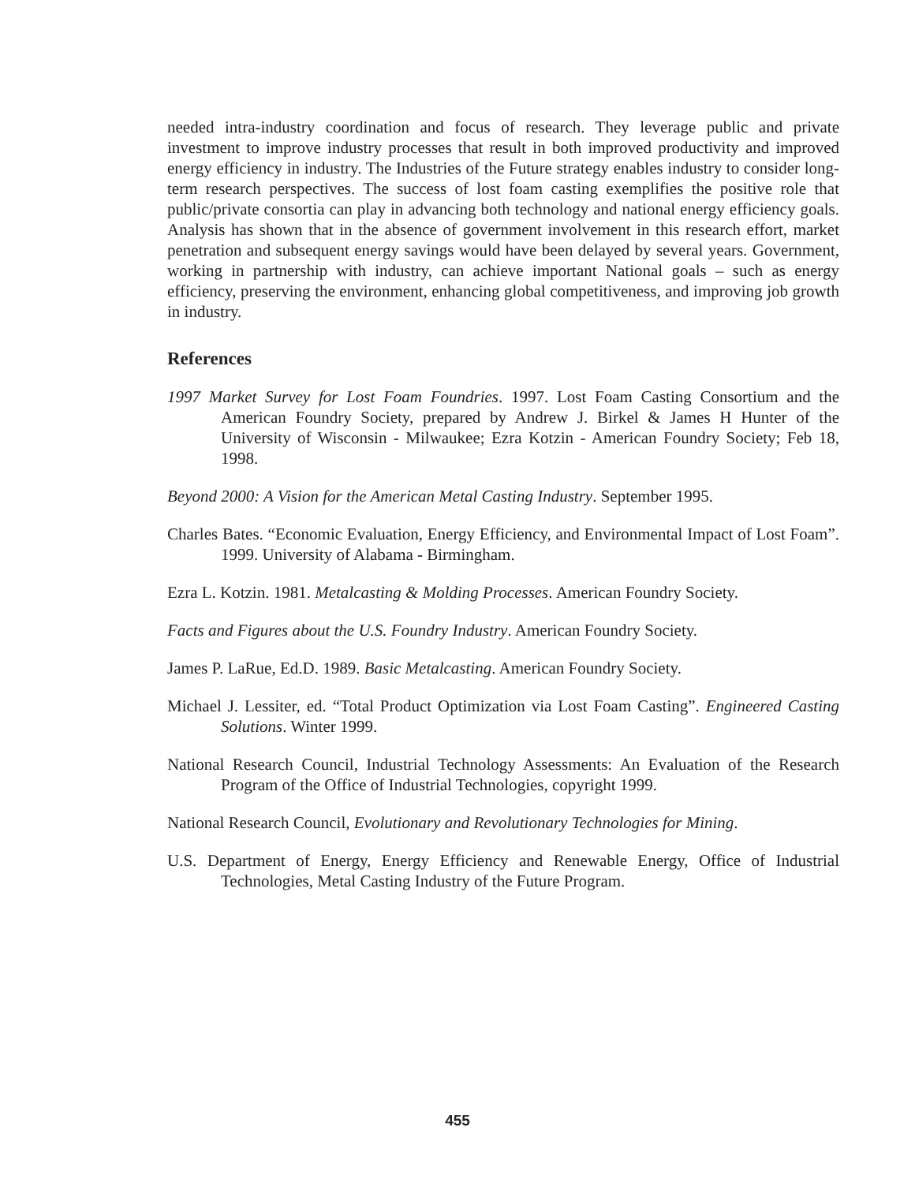needed intra-industry coordination and focus of research. They leverage public and private investment to improve industry processes that result in both improved productivity and improved energy efficiency in industry. The Industries of the Future strategy enables industry to consider long-term research perspectives. The success of lost foam casting exemplifies the positive role that public/private consortia can play in advancing both technology and national energy efficiency goals. Analysis has shown that in the absence of government involvement in this research effort, market penetration and subsequent energy savings would have been delayed by several years. Government, working in partnership with industry, can achieve important National goals – such as energy efficiency, preserving the environment, enhancing global competitiveness, and improving job growth in industry.
References
1997 Market Survey for Lost Foam Foundries. 1997. Lost Foam Casting Consortium and the American Foundry Society, prepared by Andrew J. Birkel & James H Hunter of the University of Wisconsin - Milwaukee; Ezra Kotzin - American Foundry Society; Feb 18, 1998.
Beyond 2000: A Vision for the American Metal Casting Industry. September 1995.
Charles Bates. “Economic Evaluation, Energy Efficiency, and Environmental Impact of Lost Foam”. 1999. University of Alabama - Birmingham.
Ezra L. Kotzin. 1981. Metalcasting & Molding Processes. American Foundry Society.
Facts and Figures about the U.S. Foundry Industry. American Foundry Society.
James P. LaRue, Ed.D. 1989. Basic Metalcasting. American Foundry Society.
Michael J. Lessiter, ed. “Total Product Optimization via Lost Foam Casting”. Engineered Casting Solutions. Winter 1999.
National Research Council, Industrial Technology Assessments: An Evaluation of the Research Program of the Office of Industrial Technologies, copyright 1999.
National Research Council, Evolutionary and Revolutionary Technologies for Mining.
U.S. Department of Energy, Energy Efficiency and Renewable Energy, Office of Industrial Technologies, Metal Casting Industry of the Future Program.
455